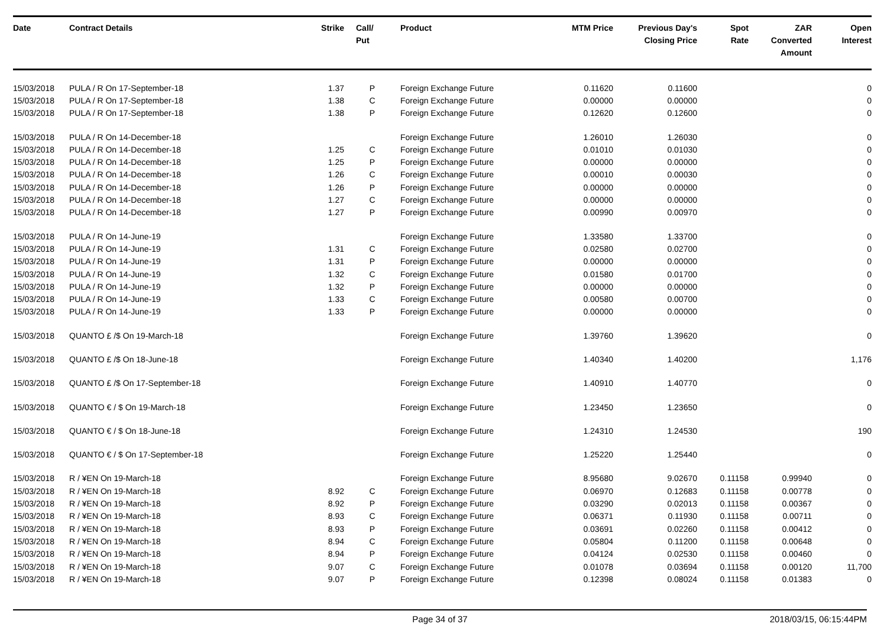| Date | Contract Details | Strike | Call/ Put | Product | MTM Price | Previous Day's Closing Price | Spot Rate | ZAR Converted Amount | Open Interest |
| --- | --- | --- | --- | --- | --- | --- | --- | --- | --- |
| 15/03/2018 | PULA / R On 17-September-18 | 1.37 | P | Foreign Exchange Future | 0.11620 | 0.11600 | | | 0 |
| 15/03/2018 | PULA / R On 17-September-18 | 1.38 | C | Foreign Exchange Future | 0.00000 | 0.00000 | | | 0 |
| 15/03/2018 | PULA / R On 17-September-18 | 1.38 | P | Foreign Exchange Future | 0.12620 | 0.12600 | | | 0 |
| 15/03/2018 | PULA / R On 14-December-18 | | | Foreign Exchange Future | 1.26010 | 1.26030 | | | 0 |
| 15/03/2018 | PULA / R On 14-December-18 | 1.25 | C | Foreign Exchange Future | 0.01010 | 0.01030 | | | 0 |
| 15/03/2018 | PULA / R On 14-December-18 | 1.25 | P | Foreign Exchange Future | 0.00000 | 0.00000 | | | 0 |
| 15/03/2018 | PULA / R On 14-December-18 | 1.26 | C | Foreign Exchange Future | 0.00010 | 0.00030 | | | 0 |
| 15/03/2018 | PULA / R On 14-December-18 | 1.26 | P | Foreign Exchange Future | 0.00000 | 0.00000 | | | 0 |
| 15/03/2018 | PULA / R On 14-December-18 | 1.27 | C | Foreign Exchange Future | 0.00000 | 0.00000 | | | 0 |
| 15/03/2018 | PULA / R On 14-December-18 | 1.27 | P | Foreign Exchange Future | 0.00990 | 0.00970 | | | 0 |
| 15/03/2018 | PULA / R On 14-June-19 | | | Foreign Exchange Future | 1.33580 | 1.33700 | | | 0 |
| 15/03/2018 | PULA / R On 14-June-19 | 1.31 | C | Foreign Exchange Future | 0.02580 | 0.02700 | | | 0 |
| 15/03/2018 | PULA / R On 14-June-19 | 1.31 | P | Foreign Exchange Future | 0.00000 | 0.00000 | | | 0 |
| 15/03/2018 | PULA / R On 14-June-19 | 1.32 | C | Foreign Exchange Future | 0.01580 | 0.01700 | | | 0 |
| 15/03/2018 | PULA / R On 14-June-19 | 1.32 | P | Foreign Exchange Future | 0.00000 | 0.00000 | | | 0 |
| 15/03/2018 | PULA / R On 14-June-19 | 1.33 | C | Foreign Exchange Future | 0.00580 | 0.00700 | | | 0 |
| 15/03/2018 | PULA / R On 14-June-19 | 1.33 | P | Foreign Exchange Future | 0.00000 | 0.00000 | | | 0 |
| 15/03/2018 | QUANTO £ /$ On 19-March-18 | | | Foreign Exchange Future | 1.39760 | 1.39620 | | | 0 |
| 15/03/2018 | QUANTO £ /$ On 18-June-18 | | | Foreign Exchange Future | 1.40340 | 1.40200 | | | 1,176 |
| 15/03/2018 | QUANTO £ /$ On 17-September-18 | | | Foreign Exchange Future | 1.40910 | 1.40770 | | | 0 |
| 15/03/2018 | QUANTO € / $ On 19-March-18 | | | Foreign Exchange Future | 1.23450 | 1.23650 | | | 0 |
| 15/03/2018 | QUANTO € / $ On 18-June-18 | | | Foreign Exchange Future | 1.24310 | 1.24530 | | | 190 |
| 15/03/2018 | QUANTO € / $ On 17-September-18 | | | Foreign Exchange Future | 1.25220 | 1.25440 | | | 0 |
| 15/03/2018 | R / ¥EN On 19-March-18 | | | Foreign Exchange Future | 8.95680 | 9.02670 | 0.11158 | 0.99940 | 0 |
| 15/03/2018 | R / ¥EN On 19-March-18 | 8.92 | C | Foreign Exchange Future | 0.06970 | 0.12683 | 0.11158 | 0.00778 | 0 |
| 15/03/2018 | R / ¥EN On 19-March-18 | 8.92 | P | Foreign Exchange Future | 0.03290 | 0.02013 | 0.11158 | 0.00367 | 0 |
| 15/03/2018 | R / ¥EN On 19-March-18 | 8.93 | C | Foreign Exchange Future | 0.06371 | 0.11930 | 0.11158 | 0.00711 | 0 |
| 15/03/2018 | R / ¥EN On 19-March-18 | 8.93 | P | Foreign Exchange Future | 0.03691 | 0.02260 | 0.11158 | 0.00412 | 0 |
| 15/03/2018 | R / ¥EN On 19-March-18 | 8.94 | C | Foreign Exchange Future | 0.05804 | 0.11200 | 0.11158 | 0.00648 | 0 |
| 15/03/2018 | R / ¥EN On 19-March-18 | 8.94 | P | Foreign Exchange Future | 0.04124 | 0.02530 | 0.11158 | 0.00460 | 0 |
| 15/03/2018 | R / ¥EN On 19-March-18 | 9.07 | C | Foreign Exchange Future | 0.01078 | 0.03694 | 0.11158 | 0.00120 | 11,700 |
| 15/03/2018 | R / ¥EN On 19-March-18 | 9.07 | P | Foreign Exchange Future | 0.12398 | 0.08024 | 0.11158 | 0.01383 | 0 |
Page 34 of 37 2018/03/15, 06:15:44PM